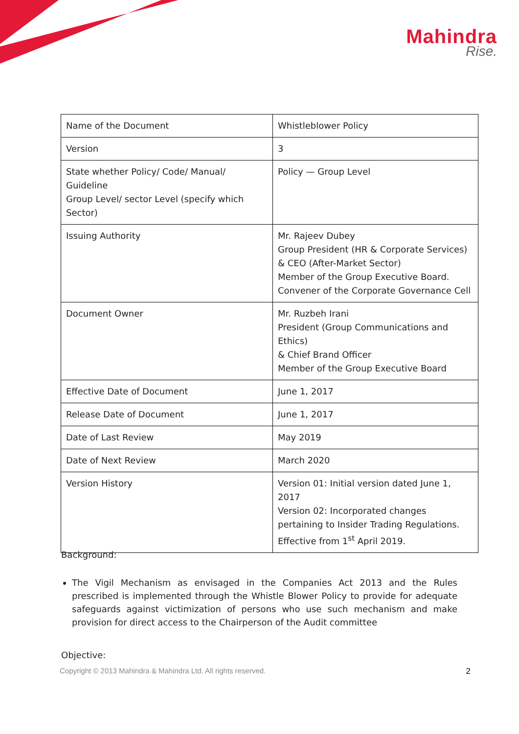Mahindra
Rise.
| Name of the Document | Whistleblower Policy |
| Version | 3 |
| State whether Policy/ Code/ Manual/ Guideline Group Level/ sector Level (specify which Sector) | Policy — Group Level |
| Issuing Authority | Mr. Rajeev Dubey Group President (HR & Corporate Services) & CEO (After-Market Sector) Member of the Group Executive Board. Convener of the Corporate Governance Cell |
| Document Owner | Mr. Ruzbeh Irani President (Group Communications and Ethics) & Chief Brand Officer Member of the Group Executive Board |
| Effective Date of Document | June 1, 2017 |
| Release Date of Document | June 1, 2017 |
| Date of Last Review | May 2019 |
| Date of Next Review | March 2020 |
| Version History | Version 01: Initial version dated June 1, 2017 Version 02: Incorporated changes pertaining to Insider Trading Regulations. Effective from 1<sup>st</sup> April 2019. |
Background:
The Vigil Mechanism as envisaged in the Companies Act 2013 and the Rules prescribed is implemented through the Whistle Blower Policy to provide for adequate safeguards against victimization of persons who use such mechanism and make provision for direct access to the Chairperson of the Audit committee
Objective:
Copyright © 2013 Mahindra & Mahindra Ltd. All rights reserved. 2